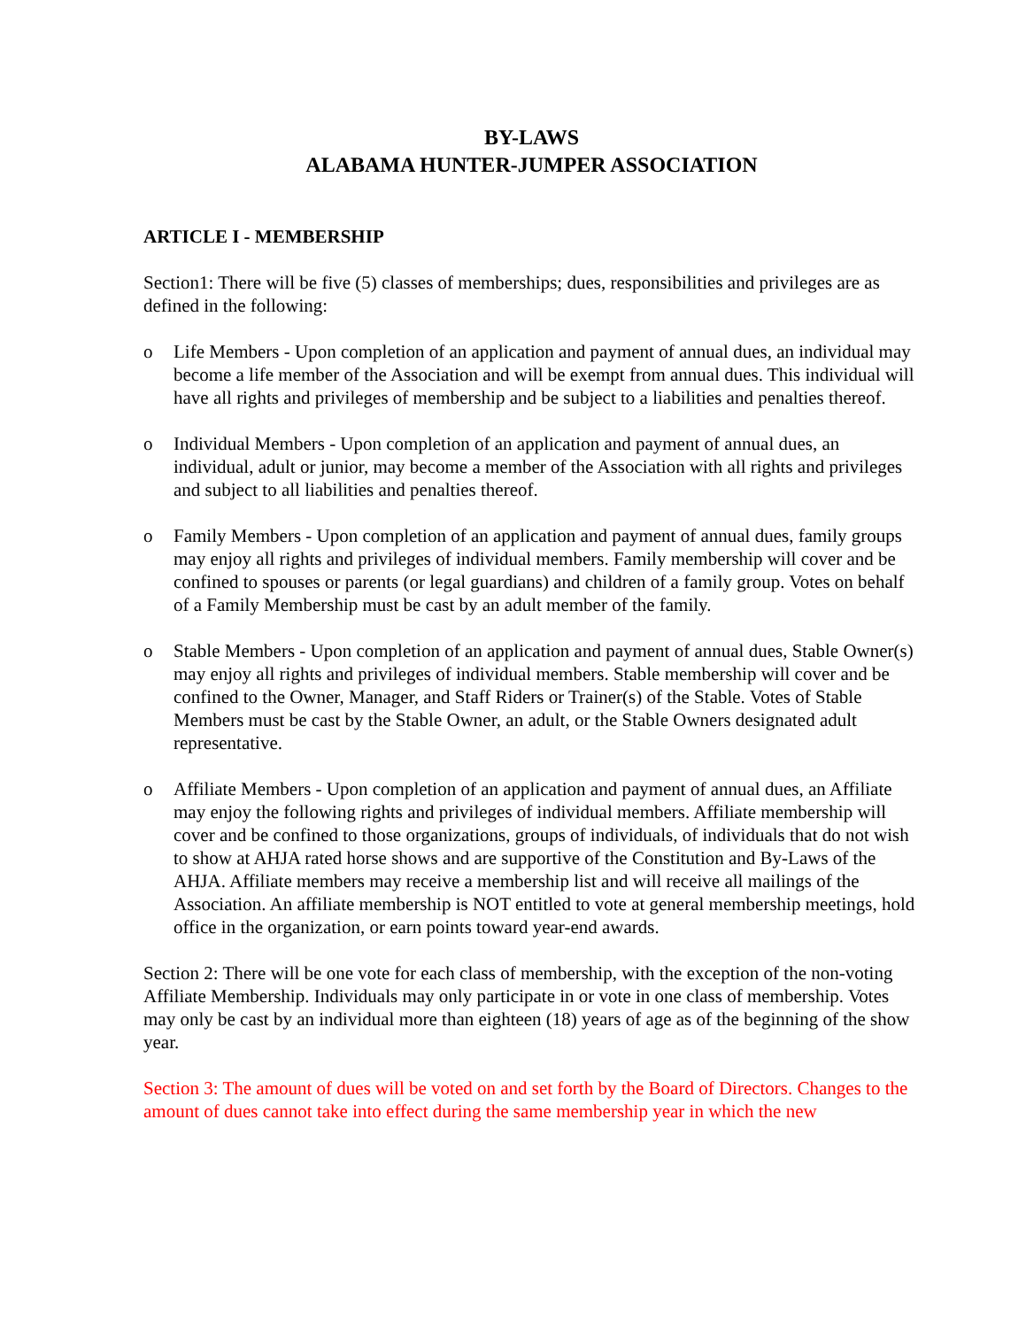BY-LAWS
ALABAMA HUNTER-JUMPER ASSOCIATION
ARTICLE I - MEMBERSHIP
Section1: There will be five (5) classes of memberships; dues, responsibilities and privileges are as defined in the following:
o Life Members - Upon completion of an application and payment of annual dues, an individual may become a life member of the Association and will be exempt from annual dues. This individual will have all rights and privileges of membership and be subject to a liabilities and penalties thereof.
o Individual Members - Upon completion of an application and payment of annual dues, an individual, adult or junior, may become a member of the Association with all rights and privileges and subject to all liabilities and penalties thereof.
o Family Members - Upon completion of an application and payment of annual dues, family groups may enjoy all rights and privileges of individual members. Family membership will cover and be confined to spouses or parents (or legal guardians) and children of a family group. Votes on behalf of a Family Membership must be cast by an adult member of the family.
o Stable Members - Upon completion of an application and payment of annual dues, Stable Owner(s) may enjoy all rights and privileges of individual members. Stable membership will cover and be confined to the Owner, Manager, and Staff Riders or Trainer(s) of the Stable. Votes of Stable Members must be cast by the Stable Owner, an adult, or the Stable Owners designated adult representative.
o Affiliate Members - Upon completion of an application and payment of annual dues, an Affiliate may enjoy the following rights and privileges of individual members. Affiliate membership will cover and be confined to those organizations, groups of individuals, of individuals that do not wish to show at AHJA rated horse shows and are supportive of the Constitution and By-Laws of the AHJA. Affiliate members may receive a membership list and will receive all mailings of the Association. An affiliate membership is NOT entitled to vote at general membership meetings, hold office in the organization, or earn points toward year-end awards.
Section 2: There will be one vote for each class of membership, with the exception of the non-voting Affiliate Membership. Individuals may only participate in or vote in one class of membership. Votes may only be cast by an individual more than eighteen (18) years of age as of the beginning of the show year.
Section 3: The amount of dues will be voted on and set forth by the Board of Directors. Changes to the amount of dues cannot take into effect during the same membership year in which the new